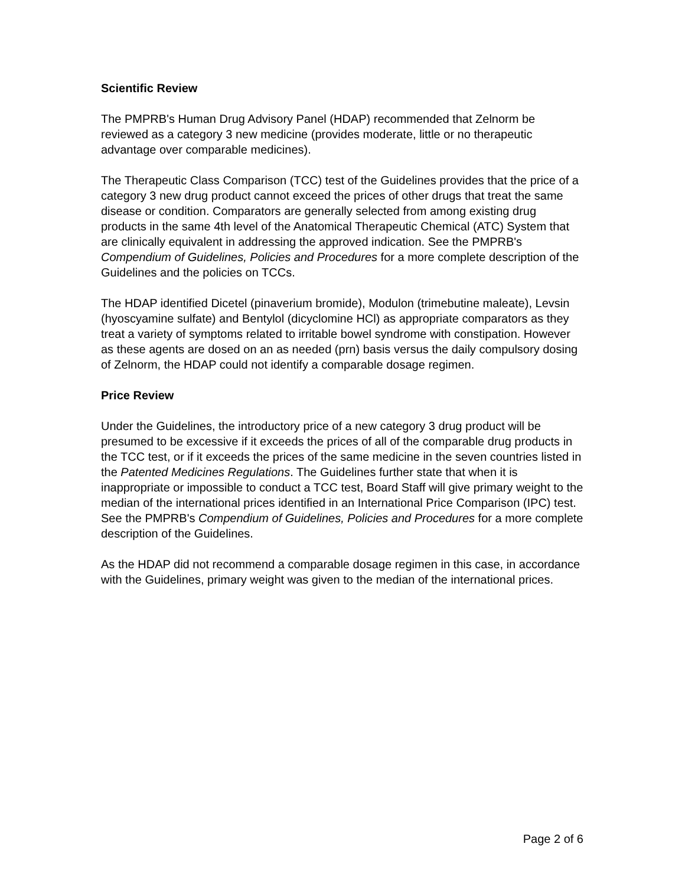Scientific Review
The PMPRB's Human Drug Advisory Panel (HDAP) recommended that Zelnorm be reviewed as a category 3 new medicine (provides moderate, little or no therapeutic advantage over comparable medicines).
The Therapeutic Class Comparison (TCC) test of the Guidelines provides that the price of a category 3 new drug product cannot exceed the prices of other drugs that treat the same disease or condition. Comparators are generally selected from among existing drug products in the same 4th level of the Anatomical Therapeutic Chemical (ATC) System that are clinically equivalent in addressing the approved indication. See the PMPRB's Compendium of Guidelines, Policies and Procedures for a more complete description of the Guidelines and the policies on TCCs.
The HDAP identified Dicetel (pinaverium bromide), Modulon (trimebutine maleate), Levsin (hyoscyamine sulfate) and Bentylol (dicyclomine HCl) as appropriate comparators as they treat a variety of symptoms related to irritable bowel syndrome with constipation. However as these agents are dosed on an as needed (prn) basis versus the daily compulsory dosing of Zelnorm, the HDAP could not identify a comparable dosage regimen.
Price Review
Under the Guidelines, the introductory price of a new category 3 drug product will be presumed to be excessive if it exceeds the prices of all of the comparable drug products in the TCC test, or if it exceeds the prices of the same medicine in the seven countries listed in the Patented Medicines Regulations. The Guidelines further state that when it is inappropriate or impossible to conduct a TCC test, Board Staff will give primary weight to the median of the international prices identified in an International Price Comparison (IPC) test. See the PMPRB's Compendium of Guidelines, Policies and Procedures for a more complete description of the Guidelines.
As the HDAP did not recommend a comparable dosage regimen in this case, in accordance with the Guidelines, primary weight was given to the median of the international prices.
Page 2 of 6